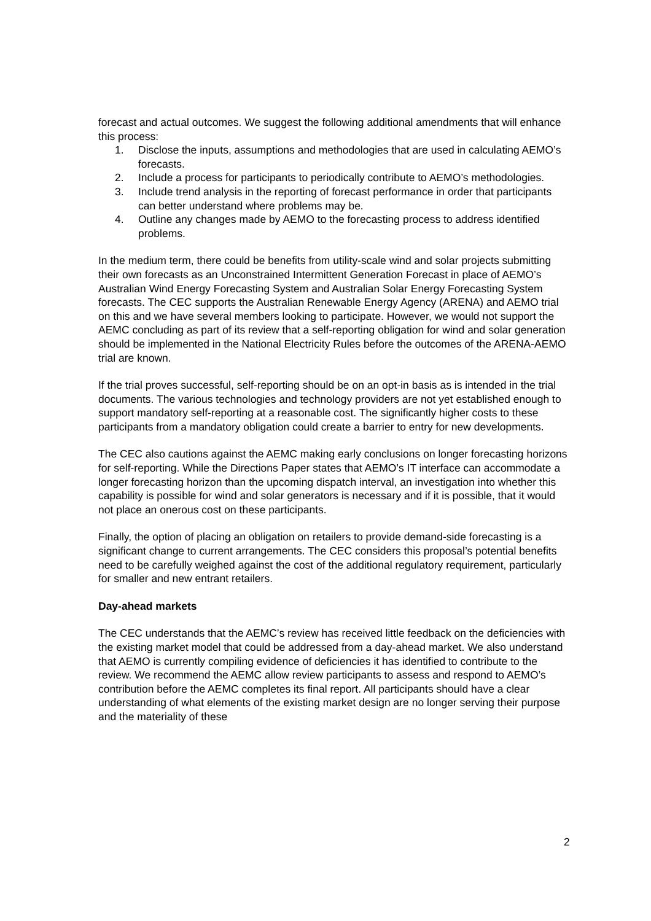forecast and actual outcomes. We suggest the following additional amendments that will enhance this process:
1. Disclose the inputs, assumptions and methodologies that are used in calculating AEMO’s forecasts.
2. Include a process for participants to periodically contribute to AEMO’s methodologies.
3. Include trend analysis in the reporting of forecast performance in order that participants can better understand where problems may be.
4. Outline any changes made by AEMO to the forecasting process to address identified problems.
In the medium term, there could be benefits from utility-scale wind and solar projects submitting their own forecasts as an Unconstrained Intermittent Generation Forecast in place of AEMO’s Australian Wind Energy Forecasting System and Australian Solar Energy Forecasting System forecasts. The CEC supports the Australian Renewable Energy Agency (ARENA) and AEMO trial on this and we have several members looking to participate. However, we would not support the AEMC concluding as part of its review that a self-reporting obligation for wind and solar generation should be implemented in the National Electricity Rules before the outcomes of the ARENA-AEMO trial are known.
If the trial proves successful, self-reporting should be on an opt-in basis as is intended in the trial documents. The various technologies and technology providers are not yet established enough to support mandatory self-reporting at a reasonable cost. The significantly higher costs to these participants from a mandatory obligation could create a barrier to entry for new developments.
The CEC also cautions against the AEMC making early conclusions on longer forecasting horizons for self-reporting. While the Directions Paper states that AEMO’s IT interface can accommodate a longer forecasting horizon than the upcoming dispatch interval, an investigation into whether this capability is possible for wind and solar generators is necessary and if it is possible, that it would not place an onerous cost on these participants.
Finally, the option of placing an obligation on retailers to provide demand-side forecasting is a significant change to current arrangements. The CEC considers this proposal’s potential benefits need to be carefully weighed against the cost of the additional regulatory requirement, particularly for smaller and new entrant retailers.
Day-ahead markets
The CEC understands that the AEMC’s review has received little feedback on the deficiencies with the existing market model that could be addressed from a day-ahead market. We also understand that AEMO is currently compiling evidence of deficiencies it has identified to contribute to the review. We recommend the AEMC allow review participants to assess and respond to AEMO’s contribution before the AEMC completes its final report. All participants should have a clear understanding of what elements of the existing market design are no longer serving their purpose and the materiality of these
2